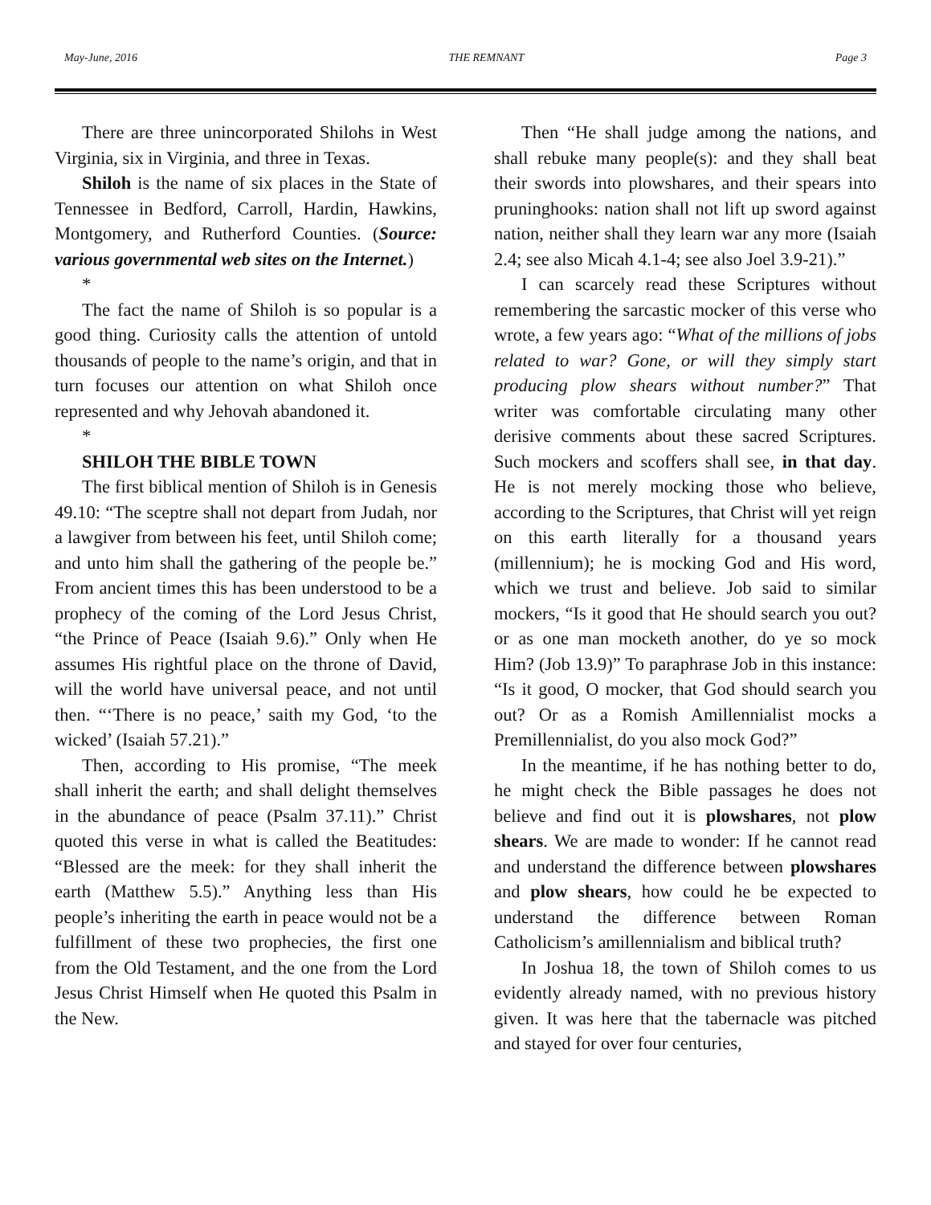May-June, 2016 THE REMNANT Page 3
There are three unincorporated Shilohs in West Virginia, six in Virginia, and three in Texas.
Shiloh is the name of six places in the State of Tennessee in Bedford, Carroll, Hardin, Hawkins, Montgomery, and Rutherford Counties. (Source: various governmental web sites on the Internet.)
*
The fact the name of Shiloh is so popular is a good thing. Curiosity calls the attention of untold thousands of people to the name’s origin, and that in turn focuses our attention on what Shiloh once represented and why Jehovah abandoned it.
*
SHILOH THE BIBLE TOWN
The first biblical mention of Shiloh is in Genesis 49.10: “The sceptre shall not depart from Judah, nor a lawgiver from between his feet, until Shiloh come; and unto him shall the gathering of the people be.” From ancient times this has been understood to be a prophecy of the coming of the Lord Jesus Christ, “the Prince of Peace (Isaiah 9.6).” Only when He assumes His rightful place on the throne of David, will the world have universal peace, and not until then. “‘There is no peace,’ saith my God, ‘to the wicked’ (Isaiah 57.21).”
Then, according to His promise, “The meek shall inherit the earth; and shall delight themselves in the abundance of peace (Psalm 37.11).” Christ quoted this verse in what is called the Beatitudes: “Blessed are the meek: for they shall inherit the earth (Matthew 5.5).” Anything less than His people’s inheriting the earth in peace would not be a fulfillment of these two prophecies, the first one from the Old Testament, and the one from the Lord Jesus Christ Himself when He quoted this Psalm in the New.
Then “He shall judge among the nations, and shall rebuke many people(s): and they shall beat their swords into plowshares, and their spears into pruninghooks: nation shall not lift up sword against nation, neither shall they learn war any more (Isaiah 2.4; see also Micah 4.1-4; see also Joel 3.9-21).”
I can scarcely read these Scriptures without remembering the sarcastic mocker of this verse who wrote, a few years ago: “What of the millions of jobs related to war? Gone, or will they simply start producing plow shears without number?” That writer was comfortable circulating many other derisive comments about these sacred Scriptures. Such mockers and scoffers shall see, in that day. He is not merely mocking those who believe, according to the Scriptures, that Christ will yet reign on this earth literally for a thousand years (millennium); he is mocking God and His word, which we trust and believe. Job said to similar mockers, “Is it good that He should search you out? or as one man mocketh another, do ye so mock Him? (Job 13.9)” To paraphrase Job in this instance: “Is it good, O mocker, that God should search you out? Or as a Romish Amillennialist mocks a Premillennialist, do you also mock God?”
In the meantime, if he has nothing better to do, he might check the Bible passages he does not believe and find out it is plowshares, not plow shears. We are made to wonder: If he cannot read and understand the difference between plowshares and plow shears, how could he be expected to understand the difference between Roman Catholicism’s amillennialism and biblical truth?
In Joshua 18, the town of Shiloh comes to us evidently already named, with no previous history given. It was here that the tabernacle was pitched and stayed for over four centuries,